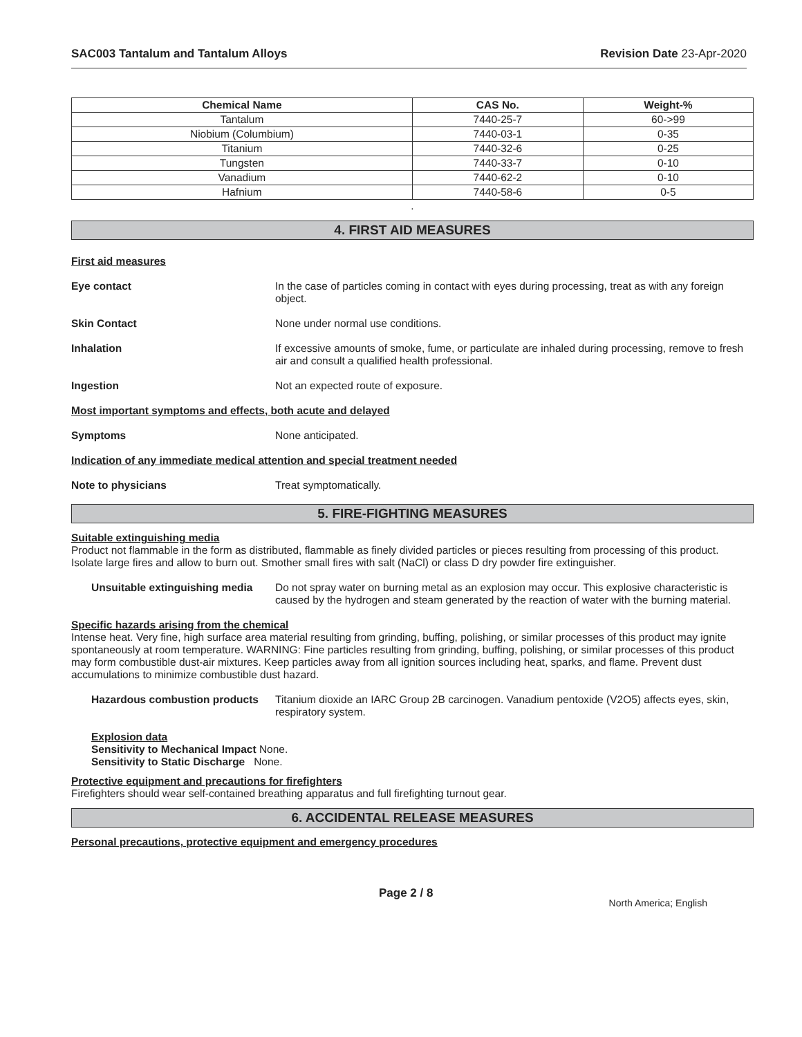SAC003 Tantalum and Tantalum Alloys Revision Date 23-Apr-2020
| Chemical Name | CAS No. | Weight-% |
| --- | --- | --- |
| Tantalum | 7440-25-7 | 60->99 |
| Niobium (Columbium) | 7440-03-1 | 0-35 |
| Titanium | 7440-32-6 | 0-25 |
| Tungsten | 7440-33-7 | 0-10 |
| Vanadium | 7440-62-2 | 0-10 |
| Hafnium | 7440-58-6 | 0-5 |
.
4. FIRST AID MEASURES
First aid measures
Eye contact In the case of particles coming in contact with eyes during processing, treat as with any foreign object.
Skin Contact None under normal use conditions.
Inhalation If excessive amounts of smoke, fume, or particulate are inhaled during processing, remove to fresh air and consult a qualified health professional.
Ingestion Not an expected route of exposure.
Most important symptoms and effects, both acute and delayed
Symptoms None anticipated.
Indication of any immediate medical attention and special treatment needed
Note to physicians Treat symptomatically.
5. FIRE-FIGHTING MEASURES
Suitable extinguishing media
Product not flammable in the form as distributed, flammable as finely divided particles or pieces resulting from processing of this product. Isolate large fires and allow to burn out. Smother small fires with salt (NaCl) or class D dry powder fire extinguisher.
Unsuitable extinguishing media
Do not spray water on burning metal as an explosion may occur. This explosive characteristic is caused by the hydrogen and steam generated by the reaction of water with the burning material.
Specific hazards arising from the chemical
Intense heat. Very fine, high surface area material resulting from grinding, buffing, polishing, or similar processes of this product may ignite spontaneously at room temperature. WARNING: Fine particles resulting from grinding, buffing, polishing, or similar processes of this product may form combustible dust-air mixtures. Keep particles away from all ignition sources including heat, sparks, and flame. Prevent dust accumulations to minimize combustible dust hazard.
Hazardous combustion products
Titanium dioxide an IARC Group 2B carcinogen. Vanadium pentoxide (V2O5) affects eyes, skin, respiratory system.
Explosion data
Sensitivity to Mechanical Impact None.
Sensitivity to Static Discharge None.
Protective equipment and precautions for firefighters
Firefighters should wear self-contained breathing apparatus and full firefighting turnout gear.
6. ACCIDENTAL RELEASE MEASURES
Personal precautions, protective equipment and emergency procedures
Page 2 / 8 North America; English